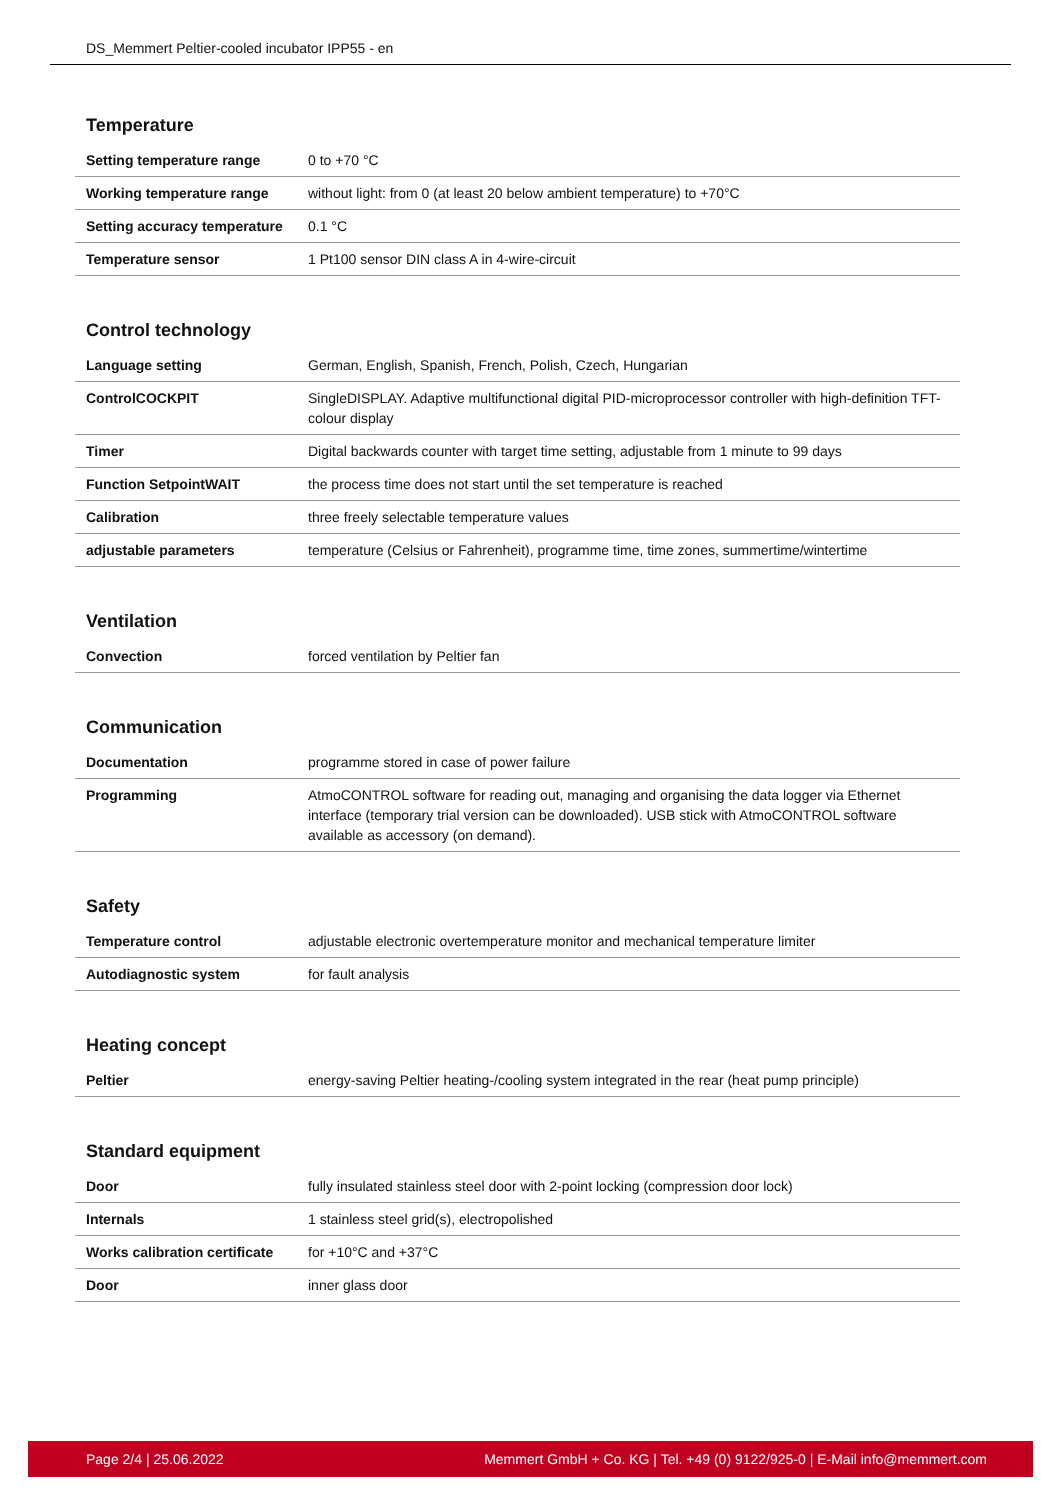DS_Memmert Peltier-cooled incubator IPP55 - en
Temperature
| Setting temperature range | 0 to +70 °C |
| Working temperature range | without light: from 0 (at least 20 below ambient temperature) to +70°C |
| Setting accuracy temperature | 0.1 °C |
| Temperature sensor | 1 Pt100 sensor DIN class A in 4-wire-circuit |
Control technology
| Language setting | German, English, Spanish, French, Polish, Czech, Hungarian |
| ControlCOCKPIT | SingleDISPLAY. Adaptive multifunctional digital PID-microprocessor controller with high-definition TFT-colour display |
| Timer | Digital backwards counter with target time setting, adjustable from 1 minute to 99 days |
| Function SetpointWAIT | the process time does not start until the set temperature is reached |
| Calibration | three freely selectable temperature values |
| adjustable parameters | temperature (Celsius or Fahrenheit), programme time, time zones, summertime/wintertime |
Ventilation
| Convection | forced ventilation by Peltier fan |
Communication
| Documentation | programme stored in case of power failure |
| Programming | AtmoCONTROL software for reading out, managing and organising the data logger via Ethernet interface (temporary trial version can be downloaded). USB stick with AtmoCONTROL software available as accessory (on demand). |
Safety
| Temperature control | adjustable electronic overtemperature monitor and mechanical temperature limiter |
| Autodiagnostic system | for fault analysis |
Heating concept
| Peltier | energy-saving Peltier heating-/cooling system integrated in the rear (heat pump principle) |
Standard equipment
| Door | fully insulated stainless steel door with 2-point locking (compression door lock) |
| Internals | 1 stainless steel grid(s), electropolished |
| Works calibration certificate | for +10°C and +37°C |
| Door | inner glass door |
Page 2/4 | 25.06.2022 Memmert GmbH + Co. KG | Tel. +49 (0) 9122/925-0 | E-Mail info@memmert.com